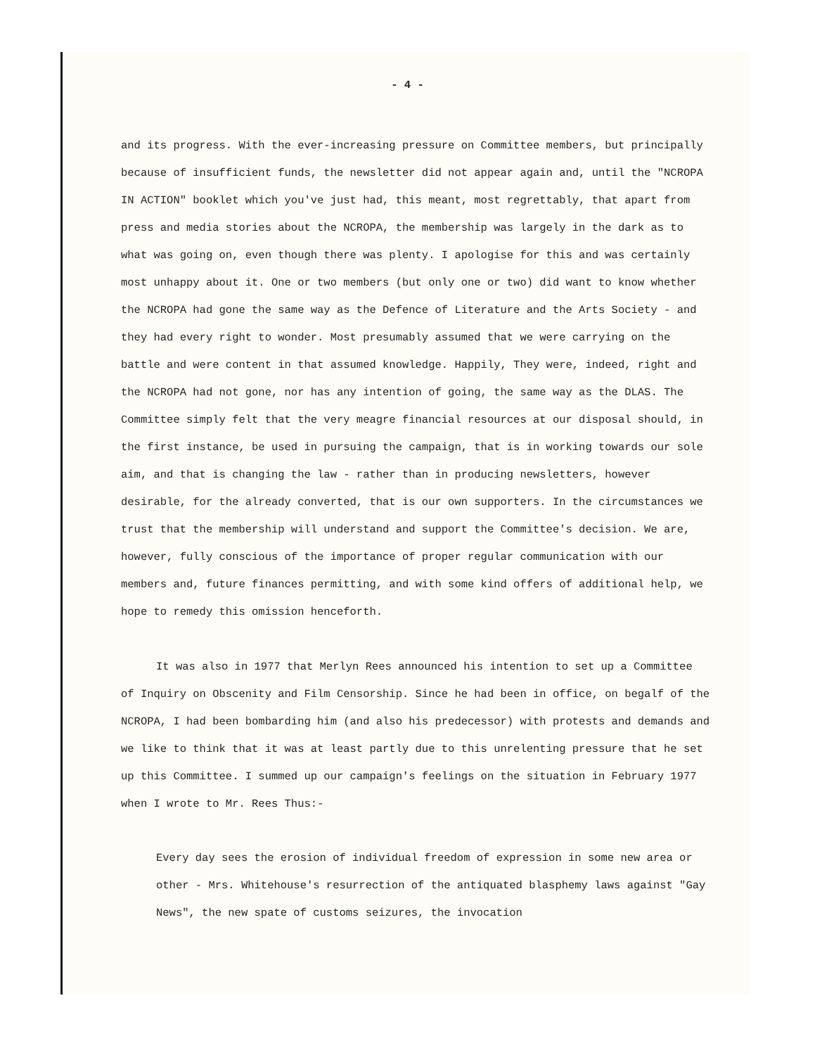- 4 -
and its progress. With the ever-increasing pressure on Committee members, but principally because of insufficient funds, the newsletter did not appear again and, until the "NCROPA IN ACTION" booklet which you've just had, this meant, most regrettably, that apart from press and media stories about the NCROPA, the membership was largely in the dark as to what was going on, even though there was plenty. I apologise for this and was certainly most unhappy about it. One or two members (but only one or two) did want to know whether the NCROPA had gone the same way as the Defence of Literature and the Arts Society - and they had every right to wonder. Most presumably assumed that we were carrying on the battle and were content in that assumed knowledge. Happily, They were, indeed, right and the NCROPA had not gone, nor has any intention of going, the same way as the DLAS. The Committee simply felt that the very meagre financial resources at our disposal should, in the first instance, be used in pursuing the campaign, that is in working towards our sole aim, and that is changing the law - rather than in producing newsletters, however desirable, for the already converted, that is our own supporters. In the circumstances we trust that the membership will understand and support the Committee's decision. We are, however, fully conscious of the importance of proper regular communication with our members and, future finances permitting, and with some kind offers of additional help, we hope to remedy this omission henceforth.
It was also in 1977 that Merlyn Rees announced his intention to set up a Committee of Inquiry on Obscenity and Film Censorship. Since he had been in office, on begalf of the NCROPA, I had been bombarding him (and also his predecessor) with protests and demands and we like to think that it was at least partly due to this unrelenting pressure that he set up this Committee. I summed up our campaign's feelings on the situation in February 1977 when I wrote to Mr. Rees Thus:-
Every day sees the erosion of individual freedom of expression in some new area or other - Mrs. Whitehouse's resurrection of the antiquated blasphemy laws against "Gay News", the new spate of customs seizures, the invocation